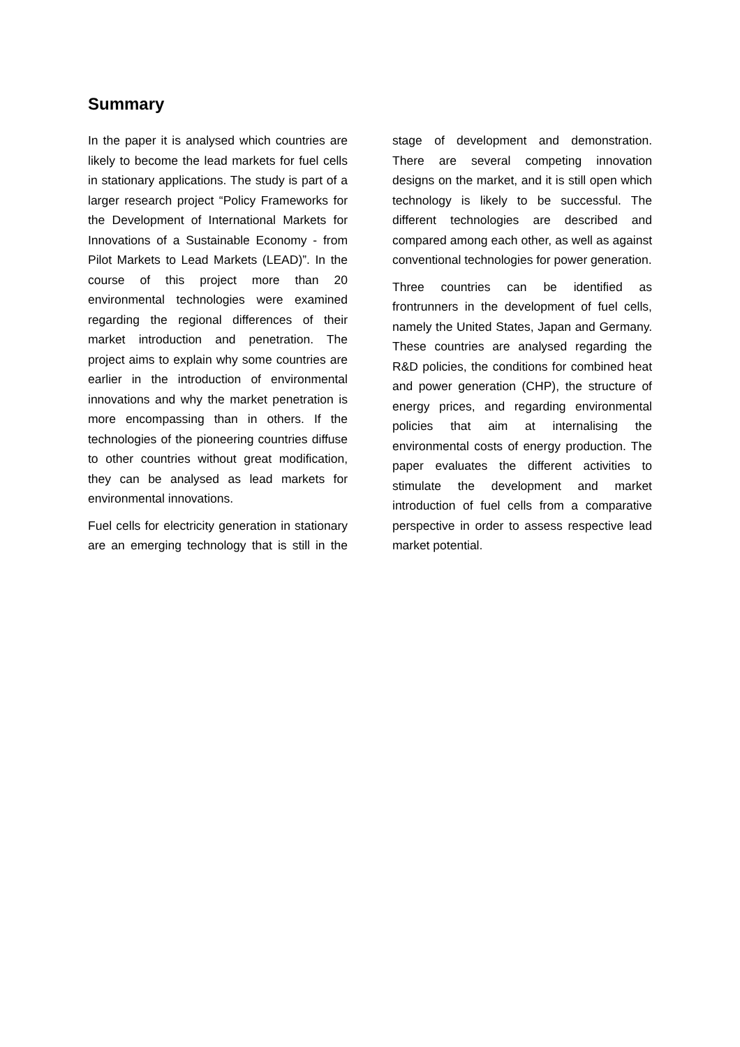Summary
In the paper it is analysed which countries are likely to become the lead markets for fuel cells in stationary applications. The study is part of a larger research project “Policy Frameworks for the Development of International Markets for Innovations of a Sustainable Economy - from Pilot Markets to Lead Markets (LEAD)”. In the course of this project more than 20 environmental technologies were examined regarding the regional differences of their market introduction and penetration. The project aims to explain why some countries are earlier in the introduction of environmental innovations and why the market penetration is more encompassing than in others. If the technologies of the pioneering countries diffuse to other countries without great modification, they can be analysed as lead markets for environmental innovations.
Fuel cells for electricity generation in stationary are an emerging technology that is still in the stage of development and demonstration. There are several competing innovation designs on the market, and it is still open which technology is likely to be successful. The different technologies are described and compared among each other, as well as against conventional technologies for power generation.
Three countries can be identified as frontrunners in the development of fuel cells, namely the United States, Japan and Germany. These countries are analysed regarding the R&D policies, the conditions for combined heat and power generation (CHP), the structure of energy prices, and regarding environmental policies that aim at internalising the environmental costs of energy production. The paper evaluates the different activities to stimulate the development and market introduction of fuel cells from a comparative perspective in order to assess respective lead market potential.